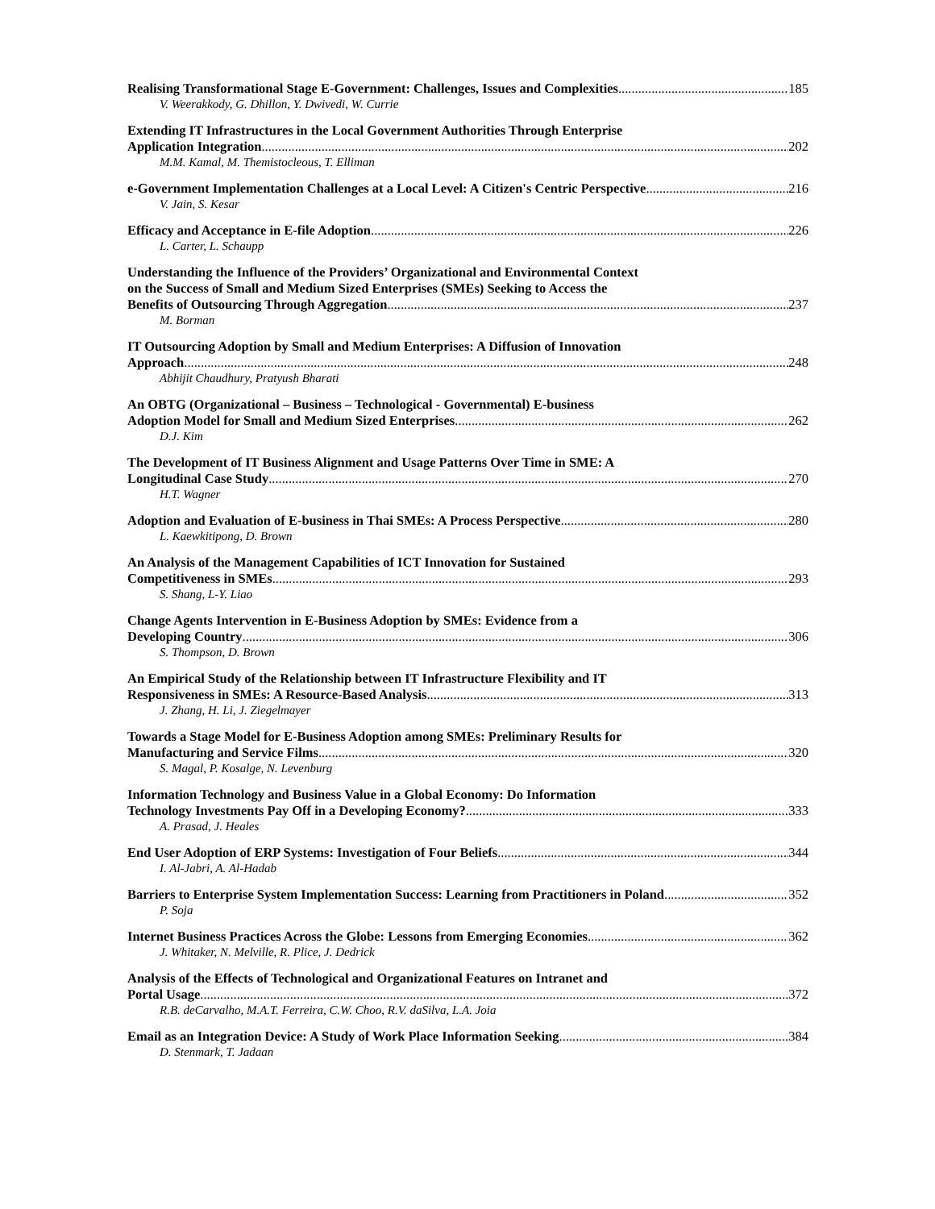Realising Transformational Stage E-Government: Challenges, Issues and Complexities 185
V. Weerakkody, G. Dhillon, Y. Dwivedi, W. Currie
Extending IT Infrastructures in the Local Government Authorities Through Enterprise
Application Integration 202
M.M. Kamal, M. Themistocleous, T. Elliman
e-Government Implementation Challenges at a Local Level: A Citizen's Centric Perspective 216
V. Jain, S. Kesar
Efficacy and Acceptance in E-file Adoption 226
L. Carter, L. Schaupp
Understanding the Influence of the Providers’ Organizational and Environmental Context
on the Success of Small and Medium Sized Enterprises (SMEs) Seeking to Access the
Benefits of Outsourcing Through Aggregation 237
M. Borman
IT Outsourcing Adoption by Small and Medium Enterprises: A Diffusion of Innovation
Approach 248
Abhijit Chaudhury, Pratyush Bharati
An OBTG (Organizational – Business – Technological - Governmental) E-business
Adoption Model for Small and Medium Sized Enterprises 262
D.J. Kim
The Development of IT Business Alignment and Usage Patterns Over Time in SME: A
Longitudinal Case Study 270
H.T. Wagner
Adoption and Evaluation of E-business in Thai SMEs: A Process Perspective 280
L. Kaewkitipong, D. Brown
An Analysis of the Management Capabilities of ICT Innovation for Sustained
Competitiveness in SMEs 293
S. Shang, L-Y. Liao
Change Agents Intervention in E-Business Adoption by SMEs: Evidence from a
Developing Country 306
S. Thompson, D. Brown
An Empirical Study of the Relationship between IT Infrastructure Flexibility and IT
Responsiveness in SMEs: A Resource-Based Analysis 313
J. Zhang, H. Li, J. Ziegelmayer
Towards a Stage Model for E-Business Adoption among SMEs: Preliminary Results for
Manufacturing and Service Films 320
S. Magal, P. Kosalge, N. Levenburg
Information Technology and Business Value in a Global Economy: Do Information
Technology Investments Pay Off in a Developing Economy? 333
A. Prasad, J. Heales
End User Adoption of ERP Systems: Investigation of Four Beliefs 344
I. Al-Jabri, A. Al-Hadab
Barriers to Enterprise System Implementation Success: Learning from Practitioners in Poland 352
P. Soja
Internet Business Practices Across the Globe: Lessons from Emerging Economies 362
J. Whitaker, N. Melville, R. Plice, J. Dedrick
Analysis of the Effects of Technological and Organizational Features on Intranet and
Portal Usage 372
R.B. deCarvalho, M.A.T. Ferreira, C.W. Choo, R.V. daSilva, L.A. Joia
Email as an Integration Device: A Study of Work Place Information Seeking 384
D. Stenmark, T. Jadaan